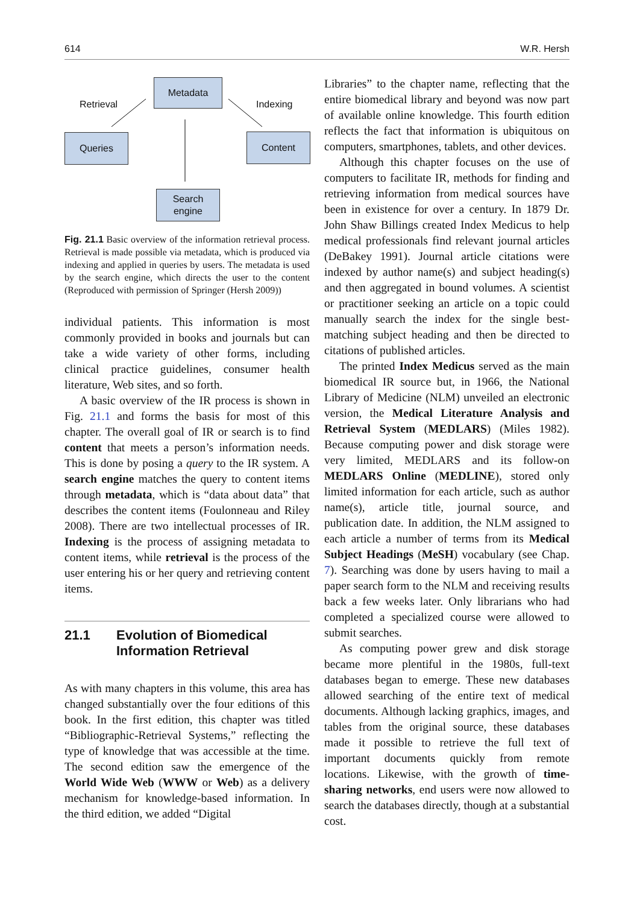614 W.R. Hersh
Metadata
Queries Content
Search
engine
Retrieval Indexing
Fig. 21.1 Basic overview of the information retrieval process. Retrieval is made possible via metadata, which is produced via indexing and applied in queries by users. The metadata is used by the search engine, which directs the user to the content (Reproduced with permission of Springer (Hersh 2009))
individual patients. This information is most commonly provided in books and journals but can take a wide variety of other forms, including clinical practice guidelines, consumer health literature, Web sites, and so forth.
A basic overview of the IR process is shown in Fig. 21.1 and forms the basis for most of this chapter. The overall goal of IR or search is to find content that meets a person’s information needs. This is done by posing a query to the IR system. A search engine matches the query to content items through metadata, which is “data about data” that describes the content items (Foulonneau and Riley 2008). There are two intellectual processes of IR. Indexing is the process of assigning metadata to content items, while retrieval is the process of the user entering his or her query and retrieving content items.
21.1 Evolution of Biomedical
Information Retrieval
As with many chapters in this volume, this area has changed substantially over the four editions of this book. In the first edition, this chapter was titled “Bibliographic-Retrieval Systems,” reflecting the type of knowledge that was accessible at the time. The second edition saw the emergence of the World Wide Web (WWW or Web) as a delivery mechanism for knowledge-based information. In the third edition, we added “Digital
Libraries” to the chapter name, reflecting that the entire biomedical library and beyond was now part of available online knowledge. This fourth edition reflects the fact that information is ubiquitous on computers, smartphones, tablets, and other devices.
Although this chapter focuses on the use of computers to facilitate IR, methods for finding and retrieving information from medical sources have been in existence for over a century. In 1879 Dr. John Shaw Billings created Index Medicus to help medical professionals find relevant journal articles (DeBakey 1991). Journal article citations were indexed by author name(s) and subject heading(s) and then aggregated in bound volumes. A scientist or practitioner seeking an article on a topic could manually search the index for the single best-matching subject heading and then be directed to citations of published articles.
The printed Index Medicus served as the main biomedical IR source but, in 1966, the National Library of Medicine (NLM) unveiled an electronic version, the Medical Literature Analysis and Retrieval System (MEDLARS) (Miles 1982). Because computing power and disk storage were very limited, MEDLARS and its follow-on MEDLARS Online (MEDLINE), stored only limited information for each article, such as author name(s), article title, journal source, and publication date. In addition, the NLM assigned to each article a number of terms from its Medical Subject Headings (MeSH) vocabulary (see Chap. 7). Searching was done by users having to mail a paper search form to the NLM and receiving results back a few weeks later. Only librarians who had completed a specialized course were allowed to submit searches.
As computing power grew and disk storage became more plentiful in the 1980s, full-text databases began to emerge. These new databases allowed searching of the entire text of medical documents. Although lacking graphics, images, and tables from the original source, these databases made it possible to retrieve the full text of important documents quickly from remote locations. Likewise, with the growth of time-sharing networks, end users were now allowed to search the databases directly, though at a substantial cost.